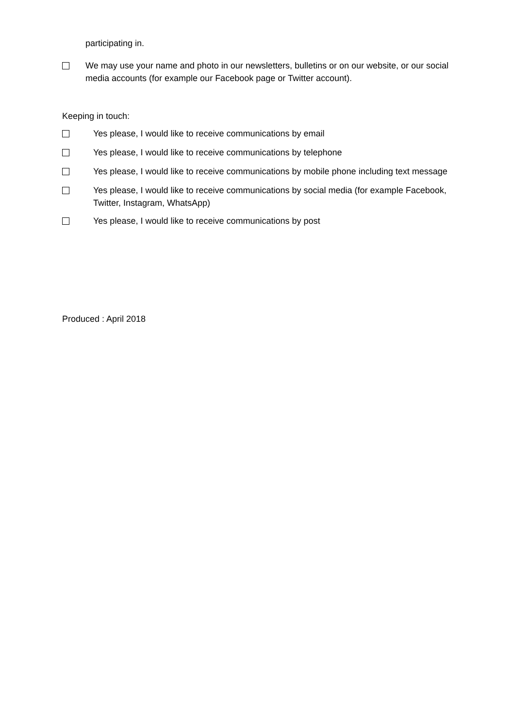participating in.
We may use your name and photo in our newsletters, bulletins or on our website, or our social media accounts (for example our Facebook page or Twitter account).
Keeping in touch:
Yes please, I would like to receive communications by email
Yes please, I would like to receive communications by telephone
Yes please, I would like to receive communications by mobile phone including text message
Yes please, I would like to receive communications by social media (for example Facebook, Twitter, Instagram, WhatsApp)
Yes please, I would like to receive communications by post
Produced : April 2018